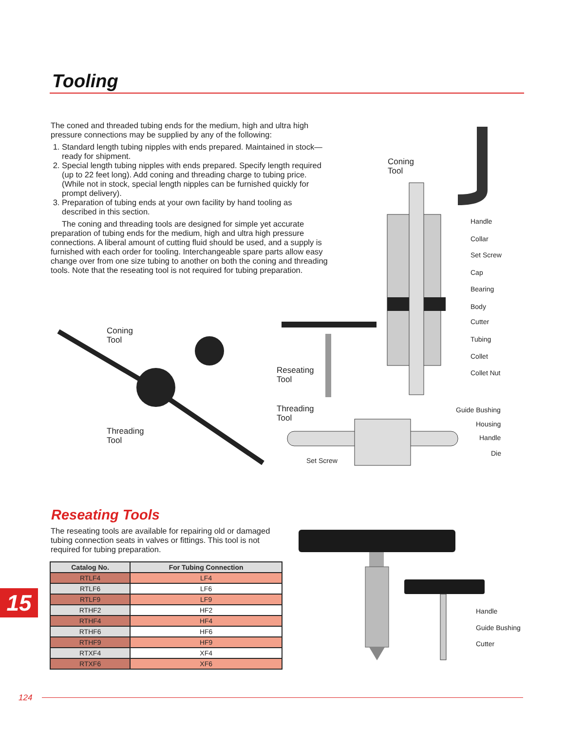Tooling
The coned and threaded tubing ends for the medium, high and ultra high pressure connections may be supplied by any of the following:
1. Standard length tubing nipples with ends prepared. Maintained in stock—ready for shipment.
2. Special length tubing nipples with ends prepared. Specify length required (up to 22 feet long). Add coning and threading charge to tubing price. (While not in stock, special length nipples can be furnished quickly for prompt delivery).
3. Preparation of tubing ends at your own facility by hand tooling as described in this section.
The coning and threading tools are designed for simple yet accurate preparation of tubing ends for the medium, high and ultra high pressure connections. A liberal amount of cutting fluid should be used, and a supply is furnished with each order for tooling. Interchangeable spare parts allow easy change over from one size tubing to another on both the coning and threading tools. Note that the reseating tool is not required for tubing preparation.
Coning
Tool
Handle
Collar
Set Screw
Cap
Bearing
Body
Cutter
Tubing
Collet
Collet Nut
Coning
Tool
Threading
Tool
Reseating
Tool
Threading
Tool
Guide Bushing
Housing
Handle
Die
Set Screw
Reseating Tools
The reseating tools are available for repairing old or damaged tubing connection seats in valves or fittings. This tool is not required for tubing preparation.
| Catalog No. | For Tubing Connection |
| --- | --- |
| RTLF4 | LF4 |
| RTLF6 | LF6 |
| RTLF9 | LF9 |
| RTHF2 | HF2 |
| RTHF4 | HF4 |
| RTHF6 | HF6 |
| RTHF9 | HF9 |
| RTXF4 | XF4 |
| RTXF6 | XF6 |
Handle
Guide Bushing
Cutter
15
124